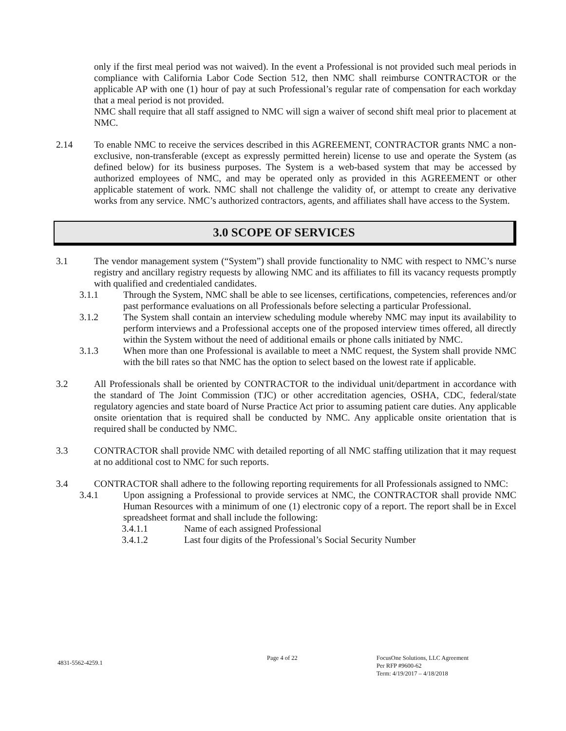only if the first meal period was not waived). In the event a Professional is not provided such meal periods in compliance with California Labor Code Section 512, then NMC shall reimburse CONTRACTOR or the applicable AP with one (1) hour of pay at such Professional’s regular rate of compensation for each workday that a meal period is not provided.
NMC shall require that all staff assigned to NMC will sign a waiver of second shift meal prior to placement at NMC.
2.14 To enable NMC to receive the services described in this AGREEMENT, CONTRACTOR grants NMC a non-exclusive, non-transferable (except as expressly permitted herein) license to use and operate the System (as defined below) for its business purposes. The System is a web-based system that may be accessed by authorized employees of NMC, and may be operated only as provided in this AGREEMENT or other applicable statement of work. NMC shall not challenge the validity of, or attempt to create any derivative works from any service. NMC’s authorized contractors, agents, and affiliates shall have access to the System.
3.0 SCOPE OF SERVICES
3.1 The vendor management system (“System”) shall provide functionality to NMC with respect to NMC’s nurse registry and ancillary registry requests by allowing NMC and its affiliates to fill its vacancy requests promptly with qualified and credentialed candidates.
3.1.1 Through the System, NMC shall be able to see licenses, certifications, competencies, references and/or past performance evaluations on all Professionals before selecting a particular Professional.
3.1.2 The System shall contain an interview scheduling module whereby NMC may input its availability to perform interviews and a Professional accepts one of the proposed interview times offered, all directly within the System without the need of additional emails or phone calls initiated by NMC.
3.1.3 When more than one Professional is available to meet a NMC request, the System shall provide NMC with the bill rates so that NMC has the option to select based on the lowest rate if applicable.
3.2 All Professionals shall be oriented by CONTRACTOR to the individual unit/department in accordance with the standard of The Joint Commission (TJC) or other accreditation agencies, OSHA, CDC, federal/state regulatory agencies and state board of Nurse Practice Act prior to assuming patient care duties. Any applicable onsite orientation that is required shall be conducted by NMC. Any applicable onsite orientation that is required shall be conducted by NMC.
3.3 CONTRACTOR shall provide NMC with detailed reporting of all NMC staffing utilization that it may request at no additional cost to NMC for such reports.
3.4 CONTRACTOR shall adhere to the following reporting requirements for all Professionals assigned to NMC:
3.4.1 Upon assigning a Professional to provide services at NMC, the CONTRACTOR shall provide NMC Human Resources with a minimum of one (1) electronic copy of a report. The report shall be in Excel spreadsheet format and shall include the following:
3.4.1.1 Name of each assigned Professional
3.4.1.2 Last four digits of the Professional’s Social Security Number
4831-5562-4259.1
Page 4 of 22 FocusOne Solutions, LLC Agreement
Per RFP #9600-62
Term: 4/19/2017 – 4/18/2018